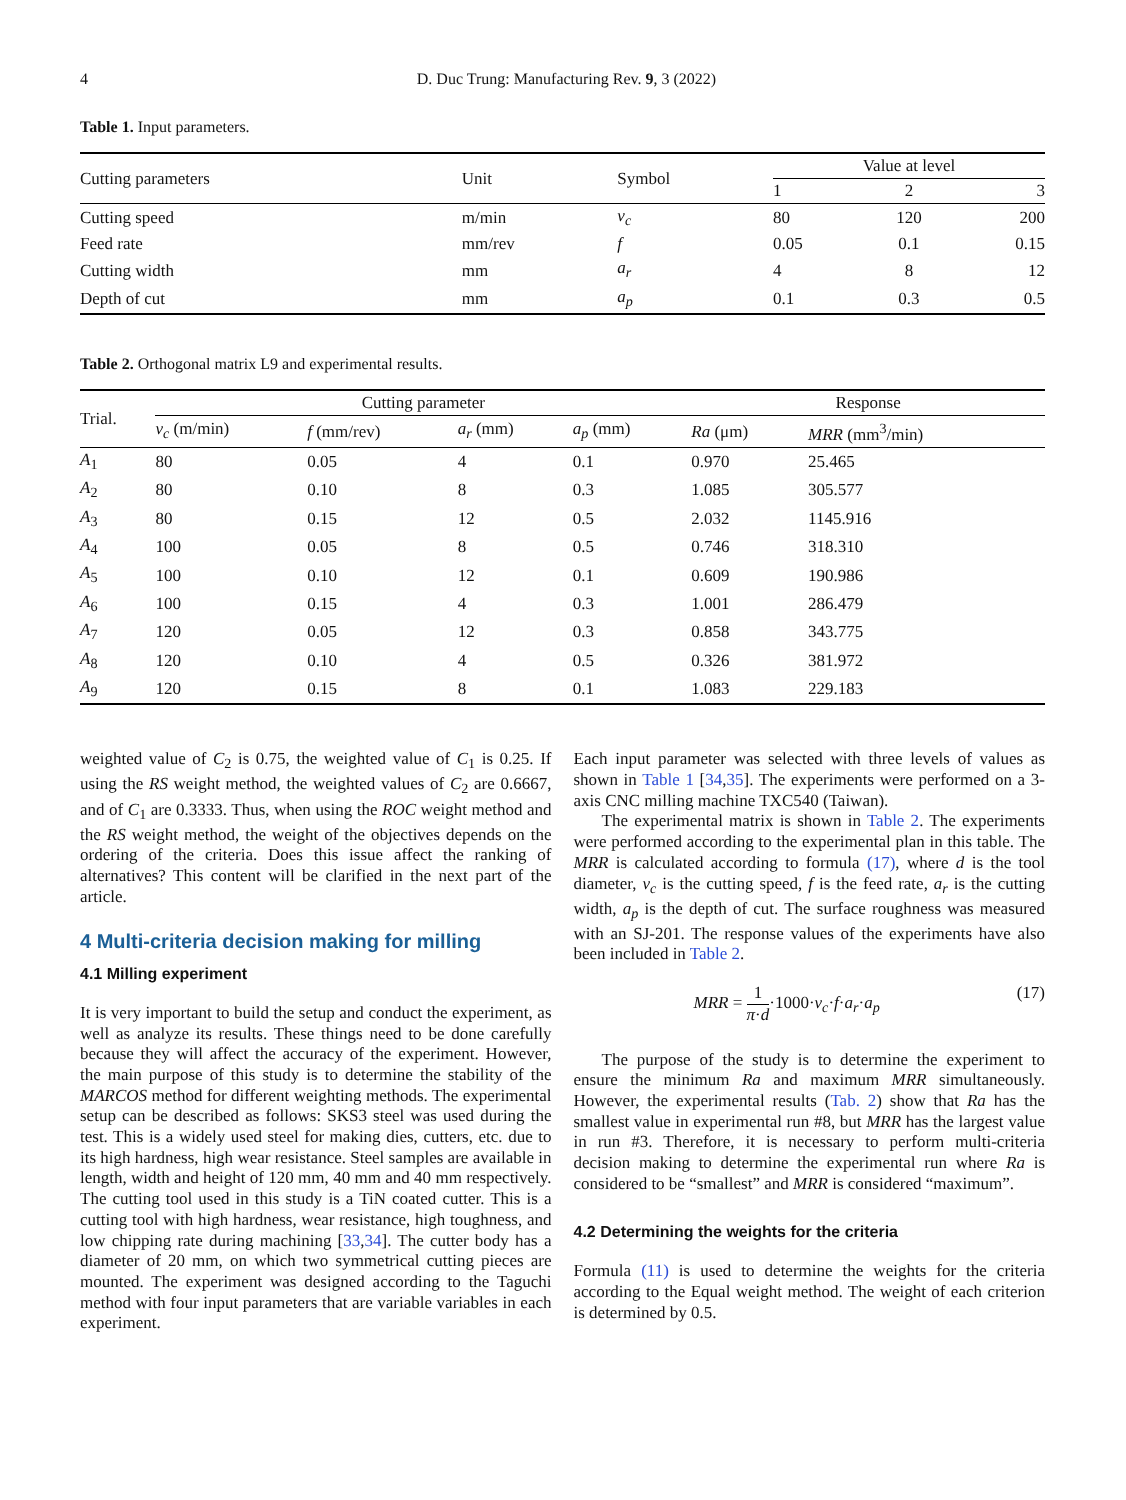4 D. Duc Trung: Manufacturing Rev. 9, 3 (2022)
Table 1. Input parameters.
| Cutting parameters | Unit | Symbol | Value at level | | |
| | | | 1 | 2 | 3 |
| Cutting speed | m/min | v<sub>c</sub> | 80 | 120 | 200 |
| Feed rate | mm/rev | f | 0.05 | 0.1 | 0.15 |
| Cutting width | mm | a<sub>r</sub> | 4 | 8 | 12 |
| Depth of cut | mm | a<sub>p</sub> | 0.1 | 0.3 | 0.5 |
Table 2. Orthogonal matrix L9 and experimental results.
| Trial. | Cutting parameter | | | | Response | |
| | v<sub>c</sub> (m/min) | f (mm/rev) | a<sub>r</sub> (mm) | a<sub>p</sub> (mm) | Ra (μm) | MRR (mm<sup>3</sup>/min) |
| A<sub>1</sub> | 80 | 0.05 | 4 | 0.1 | 0.970 | 25.465 |
| A<sub>2</sub> | 80 | 0.10 | 8 | 0.3 | 1.085 | 305.577 |
| A<sub>3</sub> | 80 | 0.15 | 12 | 0.5 | 2.032 | 1145.916 |
| A<sub>4</sub> | 100 | 0.05 | 8 | 0.5 | 0.746 | 318.310 |
| A<sub>5</sub> | 100 | 0.10 | 12 | 0.1 | 0.609 | 190.986 |
| A<sub>6</sub> | 100 | 0.15 | 4 | 0.3 | 1.001 | 286.479 |
| A<sub>7</sub> | 120 | 0.05 | 12 | 0.3 | 0.858 | 343.775 |
| A<sub>8</sub> | 120 | 0.10 | 4 | 0.5 | 0.326 | 381.972 |
| A<sub>9</sub> | 120 | 0.15 | 8 | 0.1 | 1.083 | 229.183 |
weighted value of C<sub>2</sub> is 0.75, the weighted value of C<sub>1</sub> is 0.25. If using the RS weight method, the weighted values of C<sub>2</sub> are 0.6667, and of C<sub>1</sub> are 0.3333. Thus, when using the ROC weight method and the RS weight method, the weight of the objectives depends on the ordering of the criteria. Does this issue affect the ranking of alternatives? This content will be clarified in the next part of the article.
4 Multi-criteria decision making for milling
4.1 Milling experiment
It is very important to build the setup and conduct the experiment, as well as analyze its results. These things need to be done carefully because they will affect the accuracy of the experiment. However, the main purpose of this study is to determine the stability of the MARCOS method for different weighting methods. The experimental setup can be described as follows: SKS3 steel was used during the test. This is a widely used steel for making dies, cutters, etc. due to its high hardness, high wear resistance. Steel samples are available in length, width and height of 120 mm, 40 mm and 40 mm respectively. The cutting tool used in this study is a TiN coated cutter. This is a cutting tool with high hardness, wear resistance, high toughness, and low chipping rate during machining [33,34]. The cutter body has a diameter of 20 mm, on which two symmetrical cutting pieces are mounted. The experiment was designed according to the Taguchi method with four input parameters that are variable variables in each experiment.
Each input parameter was selected with three levels of values as shown in Table 1 [34,35]. The experiments were performed on a 3-axis CNC milling machine TXC540 (Taiwan).
The experimental matrix is shown in Table 2. The experiments were performed according to the experimental plan in this table. The MRR is calculated according to formula (17), where d is the tool diameter, v<sub>c</sub> is the cutting speed, f is the feed rate, a<sub>r</sub> is the cutting width, a<sub>p</sub> is the depth of cut. The surface roughness was measured with an SJ-201. The response values of the experiments have also been included in Table 2.
MRR = 1 π·d·1000·v<sub>c</sub>·f·a<sub>r</sub>·a<sub>p</sub> (17)
The purpose of the study is to determine the experiment to ensure the minimum Ra and maximum MRR simultaneously. However, the experimental results (Tab. 2) show that Ra has the smallest value in experimental run #8, but MRR has the largest value in run #3. Therefore, it is necessary to perform multi-criteria decision making to determine the experimental run where Ra is considered to be “smallest” and MRR is considered “maximum”.
4.2 Determining the weights for the criteria
Formula (11) is used to determine the weights for the criteria according to the Equal weight method. The weight of each criterion is determined by 0.5.